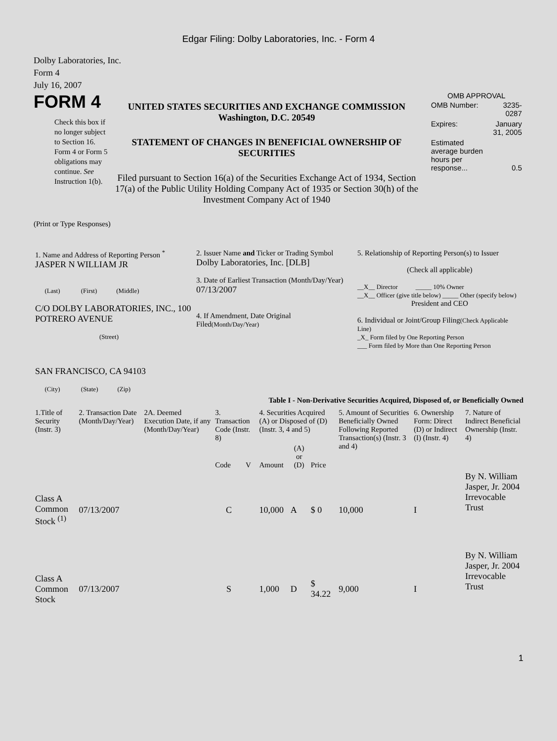Edgar Filing: Dolby Laboratories, Inc. - Form 4
Dolby Laboratories, Inc.
Form 4
July 16, 2007
FORM 4
Check this box if no longer subject to Section 16. Form 4 or Form 5 obligations may continue. See Instruction 1(b).
UNITED STATES SECURITIES AND EXCHANGE COMMISSION
Washington, D.C. 20549
STATEMENT OF CHANGES IN BENEFICIAL OWNERSHIP OF SECURITIES
Filed pursuant to Section 16(a) of the Securities Exchange Act of 1934, Section 17(a) of the Public Utility Holding Company Act of 1935 or Section 30(h) of the Investment Company Act of 1940
OMB APPROVAL
| OMB Number: | 3235-0287 |
| Expires: | January 31, 2005 |
| Estimated average burden hours per response... | 0.5 |
(Print or Type Responses)
| 1. Name and Address of Reporting Person <sup>*</sup> JASPER N WILLIAM JR (Last) (First) (Middle) C/O DOLBY LABORATORIES, INC., 100 POTRERO AVENUE (Street) SAN FRANCISCO, CA 94103 (City) (State) (Zip) | 2. Issuer Name and Ticker or Trading Symbol Dolby Laboratories, Inc. [DLB] 3. Date of Earliest Transaction (Month/Day/Year) 07/13/2007 4. If Amendment, Date Original Filed (Month/Day/Year) | 5. Relationship of Reporting Person(s) to Issuer (Check all applicable) __X__ Director _____ 10% Owner __X__ Officer (give title below) _____ Other (specify below) President and CEO 6. Individual or Joint/Group Filing (Check Applicable Line) _X_ Form filed by One Reporting Person ___ Form filed by More than One Reporting Person |
Table I - Non-Derivative Securities Acquired, Disposed of, or Beneficially Owned
| 1.Title of Security (Instr. 3) | 2. Transaction Date (Month/Day/Year) | 2A. Deemed Execution Date, if any (Month/Day/Year) | 3. Transaction Code (Instr. 8) | | 4. Securities Acquired (A) or Disposed of (D) (Instr. 3, 4 and 5) | | | 5. Amount of Securities Beneficially Owned Following Reported Transaction(s) (Instr. 3 and 4) | 6. Ownership Form: Direct (D) or Indirect (I) (Instr. 4) | 7. Nature of Indirect Beneficial Ownership (Instr. 4) |
| --- | --- | --- | --- | --- | --- | --- | --- | --- | --- | --- |
| | | | Code | V | Amount | (A) or (D) | Price | | | |
| Class A Common Stock <sup>(1)</sup> | 07/13/2007 | | C | | 10,000 | A | $ 0 | 10,000 | I | By N. William Jasper, Jr. 2004 Irrevocable Trust |
| Class A Common Stock | 07/13/2007 | | S | | 1,000 | D | $ 34.22 | 9,000 | I | By N. William Jasper, Jr. 2004 Irrevocable Trust |
1